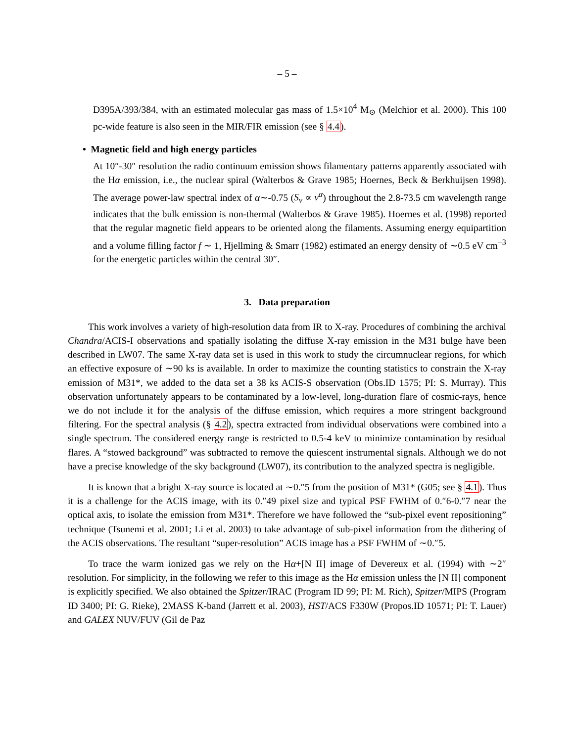– 5 –
D395A/393/384, with an estimated molecular gas mass of 1.5×10<sup>4</sup> M<sub>⊙</sub> (Melchior et al. 2000). This 100 pc-wide feature is also seen in the MIR/FIR emission (see § 4.4).
• Magnetic field and high energy particles
At 10″-30″ resolution the radio continuum emission shows filamentary patterns apparently associated with the Hα emission, i.e., the nuclear spiral (Walterbos & Grave 1985; Hoernes, Beck & Berkhuijsen 1998). The average power-law spectral index of α∼-0.75 (S<sub>ν</sub> ∝ ν<sup>α</sup>) throughout the 2.8-73.5 cm wavelength range indicates that the bulk emission is non-thermal (Walterbos & Grave 1985). Hoernes et al. (1998) reported that the regular magnetic field appears to be oriented along the filaments. Assuming energy equipartition and a volume filling factor f ∼ 1, Hjellming & Smarr (1982) estimated an energy density of ∼0.5 eV cm<sup>−3</sup> for the energetic particles within the central 30″.
3. Data preparation
This work involves a variety of high-resolution data from IR to X-ray. Procedures of combining the archival Chandra/ACIS-I observations and spatially isolating the diffuse X-ray emission in the M31 bulge have been described in LW07. The same X-ray data set is used in this work to study the circumnuclear regions, for which an effective exposure of ∼90 ks is available. In order to maximize the counting statistics to constrain the X-ray emission of M31*, we added to the data set a 38 ks ACIS-S observation (Obs.ID 1575; PI: S. Murray). This observation unfortunately appears to be contaminated by a low-level, long-duration flare of cosmic-rays, hence we do not include it for the analysis of the diffuse emission, which requires a more stringent background filtering. For the spectral analysis (§ 4.2), spectra extracted from individual observations were combined into a single spectrum. The considered energy range is restricted to 0.5-4 keV to minimize contamination by residual flares. A “stowed background” was subtracted to remove the quiescent instrumental signals. Although we do not have a precise knowledge of the sky background (LW07), its contribution to the analyzed spectra is negligible.
It is known that a bright X-ray source is located at ∼0.″5 from the position of M31* (G05; see § 4.1). Thus it is a challenge for the ACIS image, with its 0.″49 pixel size and typical PSF FWHM of 0.″6-0.″7 near the optical axis, to isolate the emission from M31*. Therefore we have followed the “sub-pixel event repositioning” technique (Tsunemi et al. 2001; Li et al. 2003) to take advantage of sub-pixel information from the dithering of the ACIS observations. The resultant “super-resolution” ACIS image has a PSF FWHM of ∼0.″5.
To trace the warm ionized gas we rely on the Hα+[N II] image of Devereux et al. (1994) with ∼2″ resolution. For simplicity, in the following we refer to this image as the Hα emission unless the [N II] component is explicitly specified. We also obtained the Spitzer/IRAC (Program ID 99; PI: M. Rich), Spitzer/MIPS (Program ID 3400; PI: G. Rieke), 2MASS K-band (Jarrett et al. 2003), HST/ACS F330W (Propos.ID 10571; PI: T. Lauer) and GALEX NUV/FUV (Gil de Paz